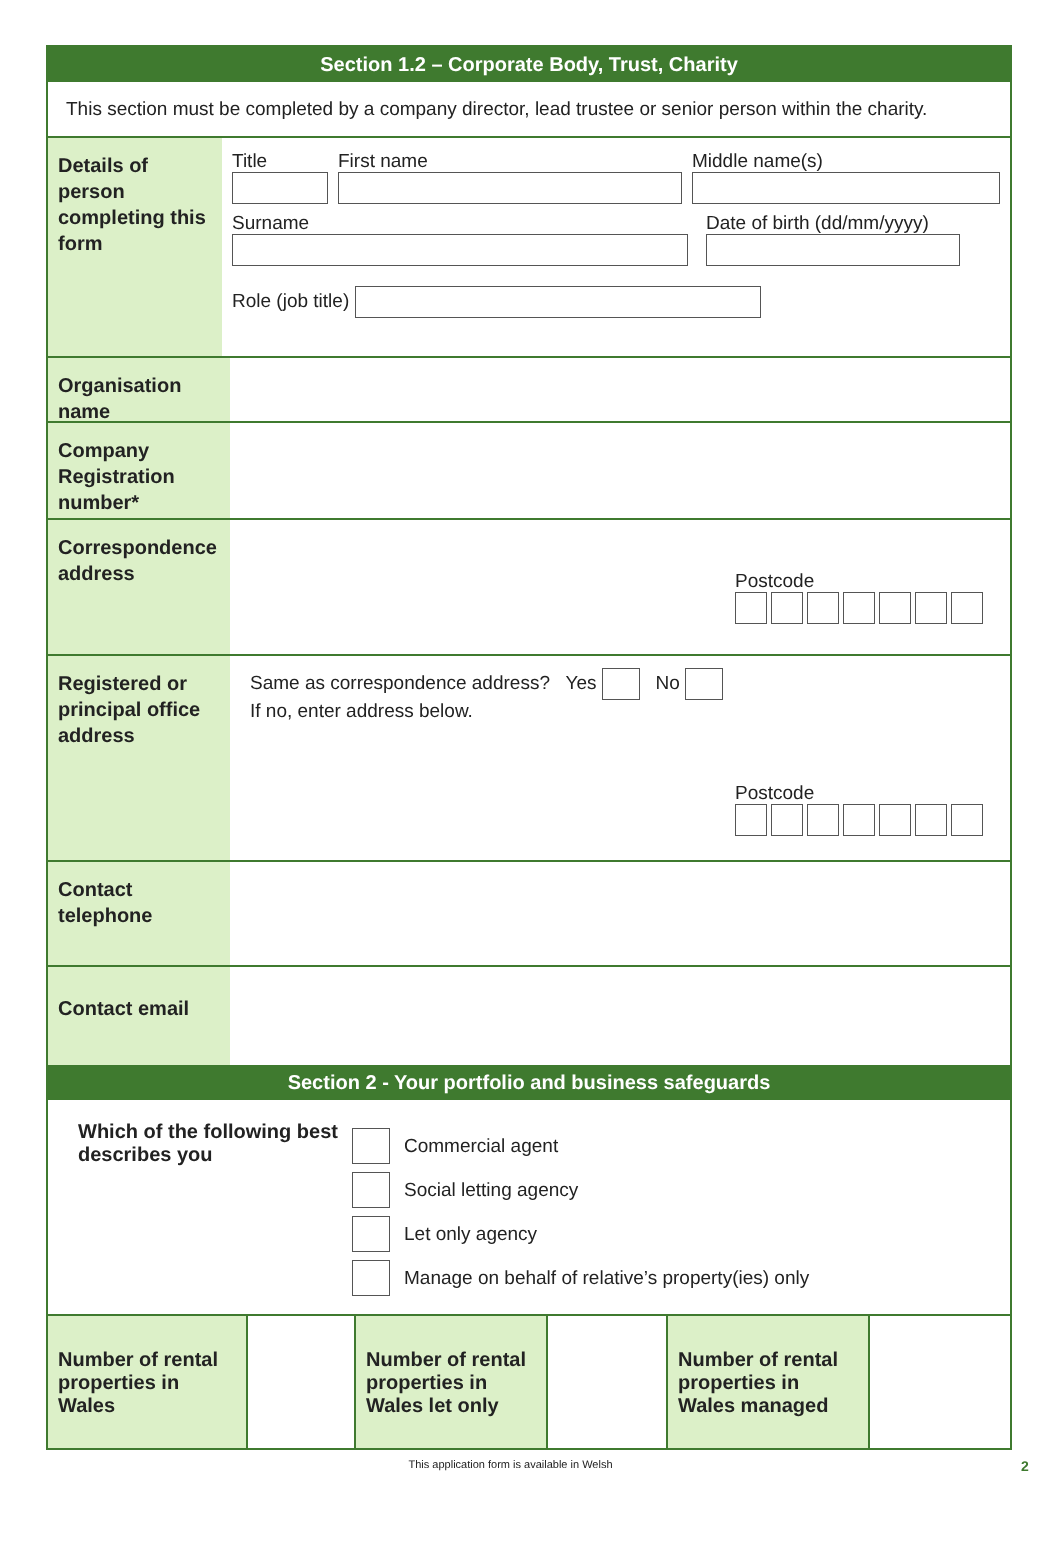Section 1.2 – Corporate Body, Trust, Charity
This section must be completed by a company director, lead trustee or senior person within the charity.
Details of person completing this form
Title
First name
Middle name(s)
Surname
Date of birth (dd/mm/yyyy)
Role (job title)
Organisation name
Company Registration number*
Correspondence address
Postcode
Registered or principal office address
Same as correspondence address? Yes No
If no, enter address below.
Postcode
Contact telephone
Contact email
Section 2 - Your portfolio and business safeguards
Which of the following best describes you
Commercial agent
Social letting agency
Let only agency
Manage on behalf of relative’s property(ies) only
| Number of rental properties in Wales | | Number of rental properties in Wales let only | | Number of rental properties in Wales managed | |
This application form is available in Welsh
2